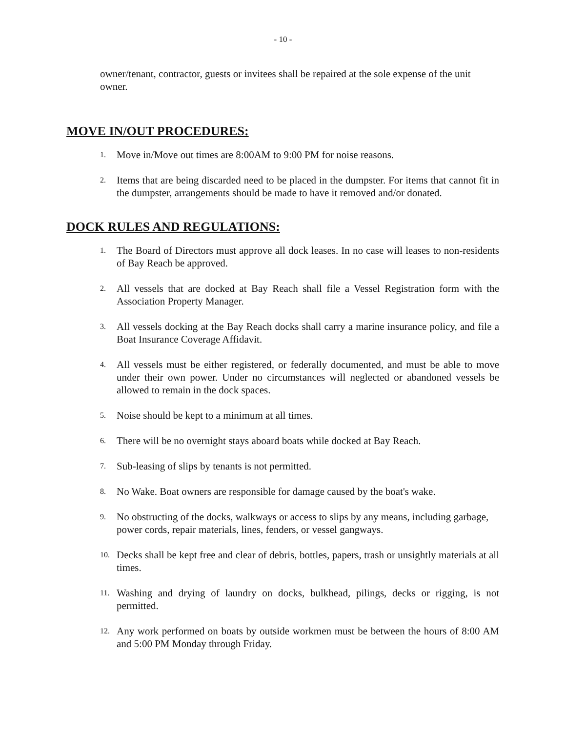- 10 -
owner/tenant, contractor, guests or invitees shall be repaired at the sole expense of the unit owner.
MOVE IN/OUT PROCEDURES:
1. Move in/Move out times are 8:00AM to 9:00 PM for noise reasons.
2. Items that are being discarded need to be placed in the dumpster. For items that cannot fit in the dumpster, arrangements should be made to have it removed and/or donated.
DOCK RULES AND REGULATIONS:
1. The Board of Directors must approve all dock leases. In no case will leases to non-residents of Bay Reach be approved.
2. All vessels that are docked at Bay Reach shall file a Vessel Registration form with the Association Property Manager.
3. All vessels docking at the Bay Reach docks shall carry a marine insurance policy, and file a Boat Insurance Coverage Affidavit.
4. All vessels must be either registered, or federally documented, and must be able to move under their own power. Under no circumstances will neglected or abandoned vessels be allowed to remain in the dock spaces.
5. Noise should be kept to a minimum at all times.
6. There will be no overnight stays aboard boats while docked at Bay Reach.
7. Sub-leasing of slips by tenants is not permitted.
8. No Wake. Boat owners are responsible for damage caused by the boat's wake.
9. No obstructing of the docks, walkways or access to slips by any means, including garbage, power cords, repair materials, lines, fenders, or vessel gangways.
10. Decks shall be kept free and clear of debris, bottles, papers, trash or unsightly materials at all times.
11. Washing and drying of laundry on docks, bulkhead, pilings, decks or rigging, is not permitted.
12. Any work performed on boats by outside workmen must be between the hours of 8:00 AM and 5:00 PM Monday through Friday.